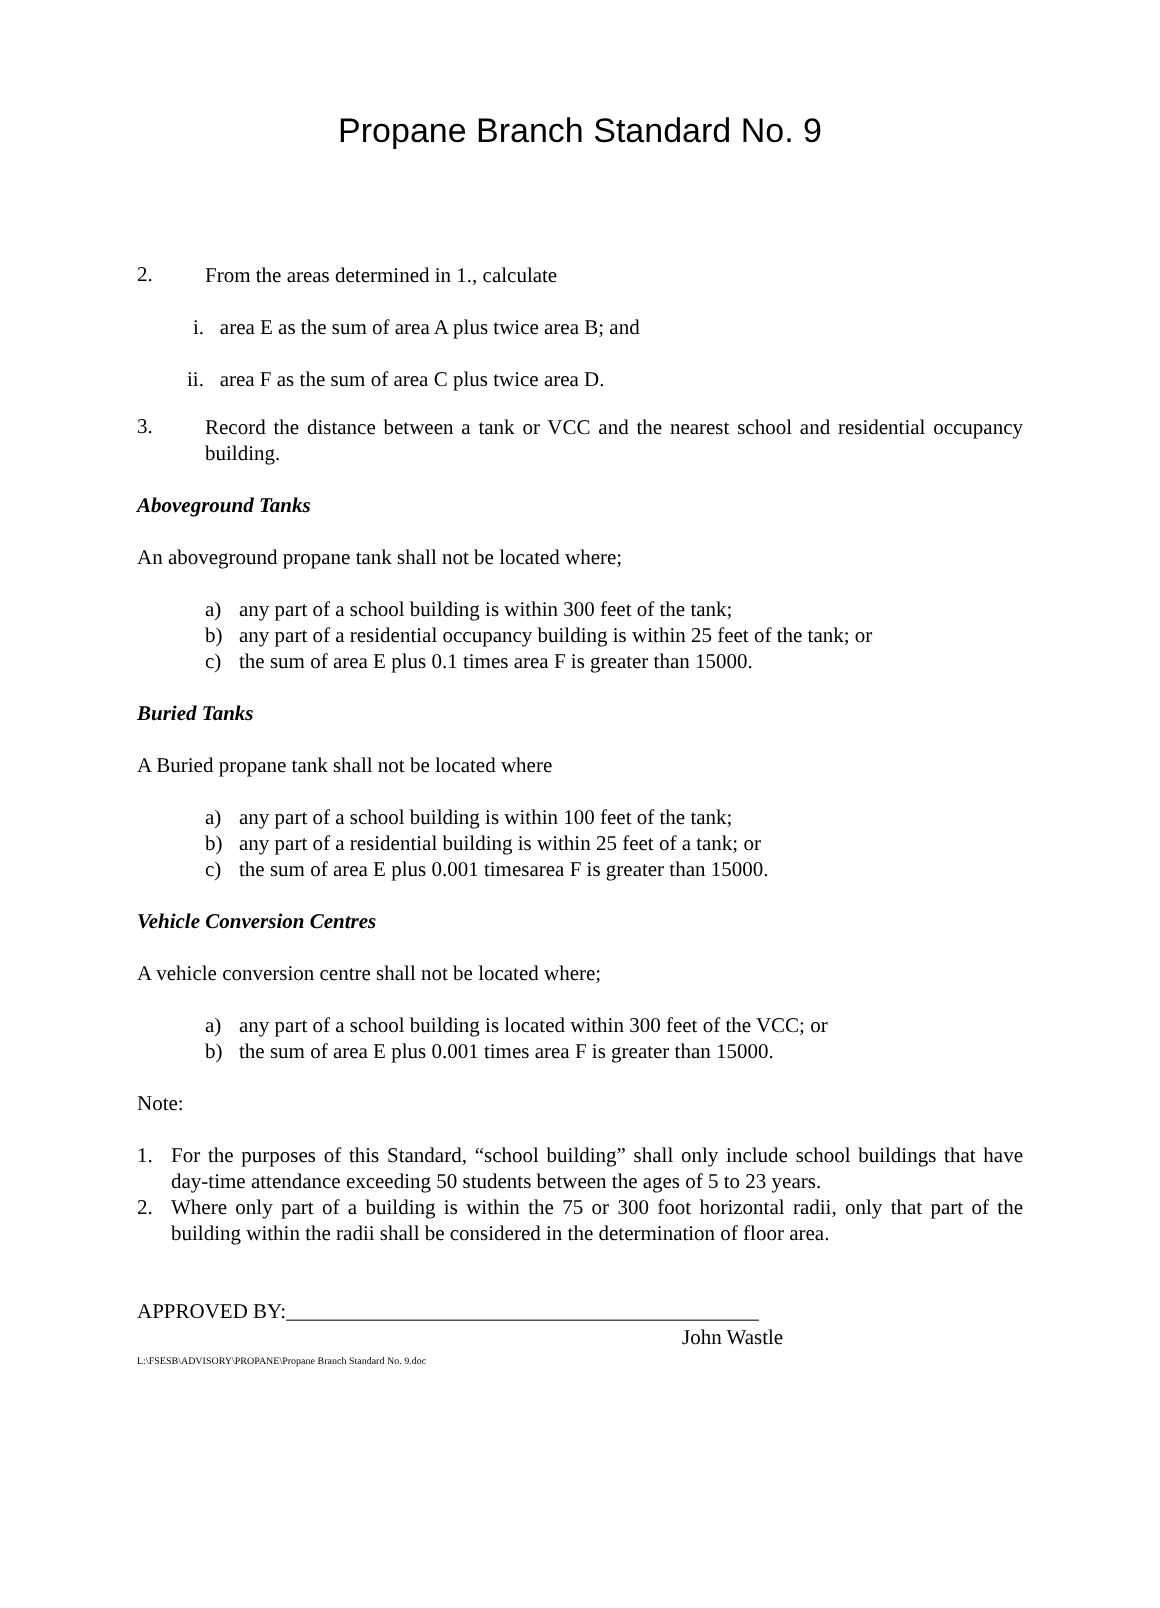Propane Branch Standard No. 9
2.
From the areas determined in 1., calculate
i. area E as the sum of area A plus twice area B; and
ii. area F as the sum of area C plus twice area D.
3.
Record the distance between a tank or VCC and the nearest school and residential occupancy building.
Aboveground Tanks
An aboveground propane tank shall not be located where;
a) any part of a school building is within 300 feet of the tank;
b) any part of a residential occupancy building is within 25 feet of the tank; or
c) the sum of area E plus 0.1 times area F is greater than 15000.
Buried Tanks
A Buried propane tank shall not be located where
a) any part of a school building is within 100 feet of the tank;
b) any part of a residential building is within 25 feet of a tank; or
c) the sum of area E plus 0.001 timesarea F is greater than 15000.
Vehicle Conversion Centres
A vehicle conversion centre shall not be located where;
a) any part of a school building is located within 300 feet of the VCC; or
b) the sum of area E plus 0.001 times area F is greater than 15000.
Note:
1. For the purposes of this Standard, “school building” shall only include school buildings that have day-time attendance exceeding 50 students between the ages of 5 to 23 years.
2. Where only part of a building is within the 75 or 300 foot horizontal radii, only that part of the building within the radii shall be considered in the determination of floor area.
APPROVED BY:_____________________________________________
John Wastle
L:\FSESB\ADVISORY\PROPANE\Propane Branch Standard No. 9.doc